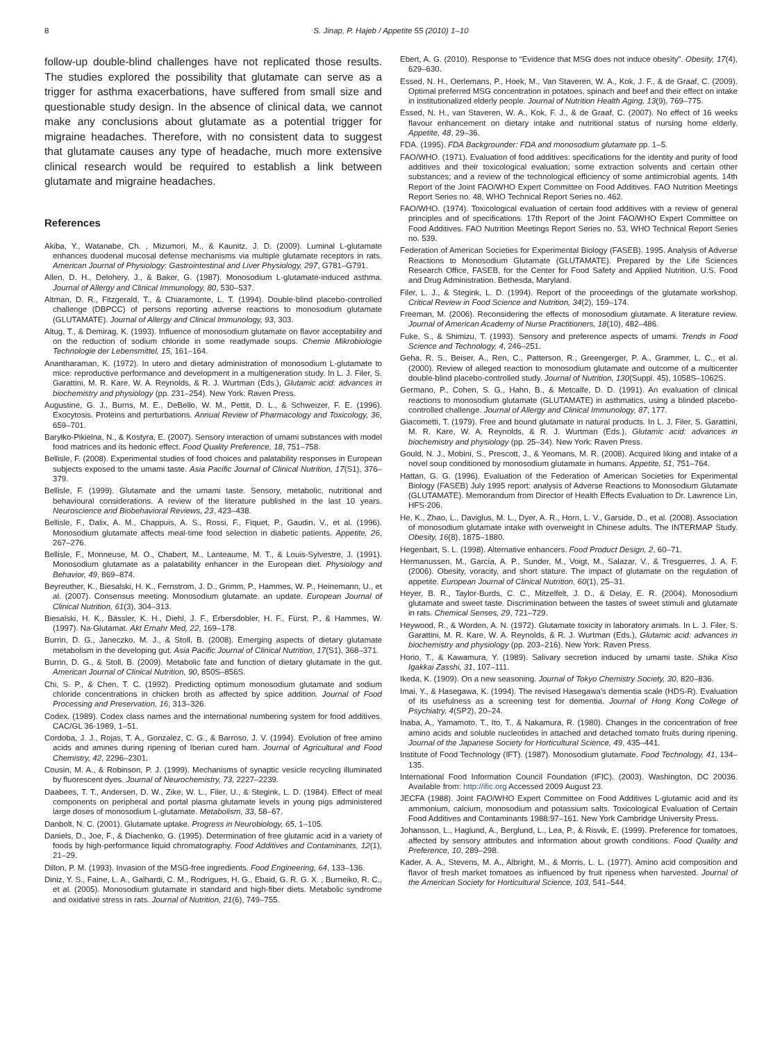8 S. Jinap, P. Hajeb / Appetite 55 (2010) 1–10
follow-up double-blind challenges have not replicated those results. The studies explored the possibility that glutamate can serve as a trigger for asthma exacerbations, have suffered from small size and questionable study design. In the absence of clinical data, we cannot make any conclusions about glutamate as a potential trigger for migraine headaches. Therefore, with no consistent data to suggest that glutamate causes any type of headache, much more extensive clinical research would be required to establish a link between glutamate and migraine headaches.
References
Akiba, Y., Watanabe, Ch. , Mizumori, M., & Kaunitz, J. D. (2009). Luminal L-glutamate enhances duodenal mucosal defense mechanisms via multiple glutamate receptors in rats. American Journal of Physiology: Gastrointestinal and Liver Physiology, 297, G781–G791.
Allen, D. H., Delohery, J., & Baker, G. (1987). Monosodium L-glutamate-induced asthma. Journal of Allergy and Clinical Immunology, 80, 530–537.
Altman, D. R., Fitzgerald, T., & Chiaramonte, L. T. (1994). Double-blind placebo-controlled challenge (DBPCC) of persons reporting adverse reactions to monosodium glutamate (GLUTAMATE). Journal of Allergy and Clinical Immunology, 93, 303.
Altug, T., & Demirag, K. (1993). Influence of monosodium glutamate on flavor acceptability and on the reduction of sodium chloride in some readymade soups. Chemie Mikrobiologie Technologie der Lebensmittel, 15, 161–164.
Anantharaman, K. (1972). In utero and dietary administration of monosodium L-glutamate to mice: reproductive performance and development in a multigeneration study. In L. J. Filer, S. Garattini, M. R. Kare, W. A. Reynolds, & R. J. Wurtman (Eds.), Glutamic acid: advances in biochemistry and physiology (pp. 231–254). New York: Raven Press.
Augustine, G. J., Burns, M. E., DeBello, W. M., Pettit, D. L., & Schweizer, F. E. (1996). Exocytosis. Proteins and perturbations. Annual Review of Pharmacology and Toxicology, 36, 659–701.
Baryłko-Pikielna, N., & Kostyra, E. (2007). Sensory interaction of umami substances with model food matrices and its hedonic effect. Food Quality Preference, 18, 751–758.
Bellisle, F. (2008). Experimental studies of food choices and palatability responses in European subjects exposed to the umami taste. Asia Pacific Journal of Clinical Nutrition, 17(S1), 376–379.
Bellisle, F. (1999). Glutamate and the umami taste. Sensory, metabolic, nutritional and behavioural considerations. A review of the literature published in the last 10 years. Neuroscience and Biobehavioral Reviews, 23, 423–438.
Bellisle, F., Dalix, A. M., Chappuis, A. S., Rossi, F., Fiquet, P., Gaudin, V., et al. (1996). Monosodium glutamate affects meal-time food selection in diabetic patients. Appetite, 26, 267–276.
Bellisle, F., Monneuse, M. O., Chabert, M., Lanteaume, M. T., & Louis-Sylvestre, J. (1991). Monosodium glutamate as a palatability enhancer in the European diet. Physiology and Behavior, 49, 869–874.
Beyreuther, K., Biesalski, H. K., Fernstrom, J. D., Grimm, P., Hammes, W. P., Heinemann, U., et al. (2007). Consensus meeting. Monosodium glutamate. an update. European Journal of Clinical Nutrition, 61(3), 304–313.
Biesalski, H. K., Bässler, K. H., Diehl, J. F., Erbersdobler, H. F., Fürst, P., & Hammes, W. (1997). Na-Glutamat. Akt Ernahr Med, 22, 169–178.
Burrin, D. G., Janeczko, M. J., & Stoll, B. (2008). Emerging aspects of dietary glutamate metabolism in the developing gut. Asia Pacific Journal of Clinical Nutrition, 17(S1), 368–371.
Burrin, D. G., & Stoll, B. (2009). Metabolic fate and function of dietary glutamate in the gut. American Journal of Clinical Nutrition, 90, 850S–856S.
Chi, S. P., & Chen, T. C. (1992). Predicting optimum monosodium glutamate and sodium chloride concentrations in chicken broth as affected by spice addition. Journal of Food Processing and Preservation, 16, 313–326.
Codex. (1989). Codex class names and the international numbering system for food additives. CAC/GL 36-1989, 1–51.
Cordoba, J. J., Rojas, T. A., Gonzalez, C. G., & Barroso, J. V. (1994). Evolution of free amino acids and amines during ripening of Iberian cured ham. Journal of Agricultural and Food Chemistry, 42, 2296–2301.
Cousin, M. A., & Robinson, P. J. (1999). Mechanisms of synaptic vesicle recycling illuminated by fluorescent dyes. Journal of Neurochemistry, 73, 2227–2239.
Daabees, T. T., Andersen, D. W., Zike, W. L., Filer, U., & Stegink, L. D. (1984). Effect of meal components on peripheral and portal plasma glutamate levels in young pigs administered large doses of monosodium L-glutamate. Metabolism, 33, 58–67.
Danbolt, N. C. (2001). Glutamate uptake. Progress in Neurobiology, 65, 1–105.
Daniels, D., Joe, F., & Diachenko, G. (1995). Determination of free glutamic acid in a variety of foods by high-performance liquid chromatography. Food Additives and Contaminants, 12(1), 21–29.
Dillon, P. M. (1993). Invasion of the MSG-free ingredients. Food Engineering, 64, 133–136.
Diniz, Y. S., Faine, L. A., Galhardi, C. M., Rodrigues, H. G., Ebaid, G. R. G. X. , Burneiko, R. C., et al. (2005). Monosodium glutamate in standard and high-fiber diets. Metabolic syndrome and oxidative stress in rats. Journal of Nutrition, 21(6), 749–755.
Ebert, A. G. (2010). Response to “Evidence that MSG does not induce obesity”. Obesity, 17(4), 629–630.
Essed, N. H., Oerlemans, P., Hoek, M., Van Staveren, W. A., Kok, J. F., & de Graaf, C. (2009). Optimal preferred MSG concentration in potatoes, spinach and beef and their effect on intake in institutionalized elderly people. Journal of Nutrition Health Aging, 13(9), 769–775.
Essed, N. H., van Staveren, W. A., Kok, F. J., & de Graaf, C. (2007). No effect of 16 weeks flavour enhancement on dietary intake and nutritional status of nursing home elderly. Appetite, 48, 29–36.
FDA. (1995). FDA Backgrounder: FDA and monosodium glutamate pp. 1–5.
FAO/WHO. (1971). Evaluation of food additives: specifications for the identity and purity of food additives and their toxicological evaluation; some extraction solvents and certain other substances; and a review of the technological efficiency of some antimicrobial agents. 14th Report of the Joint FAO/WHO Expert Committee on Food Additives. FAO Nutrition Meetings Report Series no. 48, WHO Technical Report Series no. 462.
FAO/WHO. (1974). Toxicological evaluation of certain food additives with a review of general principles and of specifications. 17th Report of the Joint FAO/WHO Expert Committee on Food Additives. FAO Nutrition Meetings Report Series no. 53, WHO Technical Report Series no. 539.
Federation of American Societies for Experimental Biology (FASEB). 1995. Analysis of Adverse Reactions to Monosodium Glutamate (GLUTAMATE). Prepared by the Life Sciences Research Office, FASEB, for the Center for Food Safety and Applied Nutrition, U.S. Food and Drug Administration. Bethesda, Maryland.
Filer, L. J., & Stegink, L. D. (1994). Report of the proceedings of the glutamate workshop. Critical Review in Food Science and Nutrition, 34(2), 159–174.
Freeman, M. (2006). Reconsidering the effects of monosodium glutamate. A literature review. Journal of American Academy of Nurse Practitioners, 18(10), 482–486.
Fuke, S., & Shimizu, T. (1993). Sensory and preference aspects of umami. Trends in Food Science and Technology, 4, 246–251.
Geha, R. S., Beiser, A., Ren, C., Patterson, R., Greengerger, P. A., Grammer, L. C., et al. (2000). Review of alleged reaction to monosodium glutamate and outcome of a multicenter double-blind placebo-controlled study. Journal of Nutrition, 130(Suppl. 45), 1058S–1062S.
Germano, P., Cohen, S. G., Hahn, B., & Metcalfe, D. D. (1991). An evaluation of clinical reactions to monosodium glutamate (GLUTAMATE) in asthmatics, using a blinded placebo-controlled challenge. Journal of Allergy and Clinical Immunology, 87, 177.
Giacometti, T. (1979). Free and bound glutamate in natural products. In L. J. Filer, S. Garattini, M. R. Kare, W. A. Reynolds, & R. J. Wurtman (Eds.), Glutamic acid: advances in biochemistry and physiology (pp. 25–34). New York: Raven Press.
Gould, N. J., Mobini, S., Prescott, J., & Yeomans, M. R. (2008). Acquired liking and intake of a novel soup conditioned by monosodium glutamate in humans. Appetite, 51, 751–764.
Hattan, G. G. (1996). Evaluation of the Federation of American Societies for Experimental Biology (FASEB) July 1995 report: analysis of Adverse Reactions to Monosodium Glutamate (GLUTAMATE). Memorandum from Director of Health Effects Evaluation to Dr. Lawrence Lin, HFS-206.
He, K., Zhao, L., Daviglus, M. L., Dyer, A. R., Horn, L. V., Garside, D., et al. (2008). Association of monosodium glutamate intake with overweight in Chinese adults. The INTERMAP Study. Obesity, 16(8), 1875–1880.
Hegenbart, S. L. (1998). Alternative enhancers. Food Product Design, 2, 60–71.
Hermanussen, M., García, A. P., Sunder, M., Voigt, M., Salazar, V., & Tresguerres, J. A. F. (2006). Obesity, voracity, and short stature. The impact of glutamate on the regulation of appetite. European Journal of Clinical Nutrition, 60(1), 25–31.
Heyer, B. R., Taylor-Burds, C. C., Mitzelfelt, J. D., & Delay, E. R. (2004). Monosodium glutamate and sweet taste. Discrimination between the tastes of sweet stimuli and glutamate in rats. Chemical Senses, 29, 721–729.
Heywood, R., & Worden, A. N. (1972). Glutamate toxicity in laboratory animals. In L. J. Filer, S. Garattini, M. R. Kare, W. A. Reynolds, & R. J. Wurtman (Eds.), Glutamic acid: advances in biochemistry and physiology (pp. 203–216). New York: Raven Press.
Horio, T., & Kawamura, Y. (1989). Salivary secretion induced by umami taste. Shika Kiso Igakkai Zasshi, 31, 107–111.
Ikeda, K. (1909). On a new seasoning. Journal of Tokyo Chemistry Society, 30, 820–836.
Imai, Y., & Hasegawa, K. (1994). The revised Hasegawa's dementia scale (HDS-R). Evaluation of its usefulness as a screening test for dementia. Journal of Hong Kong College of Psychiatry, 4(SP2), 20–24.
Inaba, A., Yamamoto, T., Ito, T., & Nakamura, R. (1980). Changes in the concentration of free amino acids and soluble nucleotides in attached and detached tomato fruits during ripening. Journal of the Japanese Society for Horticultural Science, 49, 435–441.
Institute of Food Technology (IFT). (1987). Monosodium glutamate. Food Technology, 41, 134–135.
International Food Information Council Foundation (IFIC). (2003). Washington, DC 20036. Available from: http://ific.org Accessed 2009 August 23.
JECFA (1988). Joint FAO/WHO Expert Committee on Food Additives L-glutamic acid and its ammonium, calcium, monosodium and potassium salts. Toxicological Evaluation of Certain Food Additives and Contaminants 1988:97–161. New York Cambridge University Press.
Johansson, L., Haglund, A., Berglund, L., Lea, P., & Risvik, E. (1999). Preference for tomatoes, affected by sensory attributes and information about growth conditions. Food Quality and Preference, 10, 289–298.
Kader, A. A., Stevens, M. A., Albright, M., & Morris, L. L. (1977). Amino acid composition and flavor of fresh market tomatoes as influenced by fruit ripeness when harvested. Journal of the American Society for Horticultural Science, 103, 541–544.